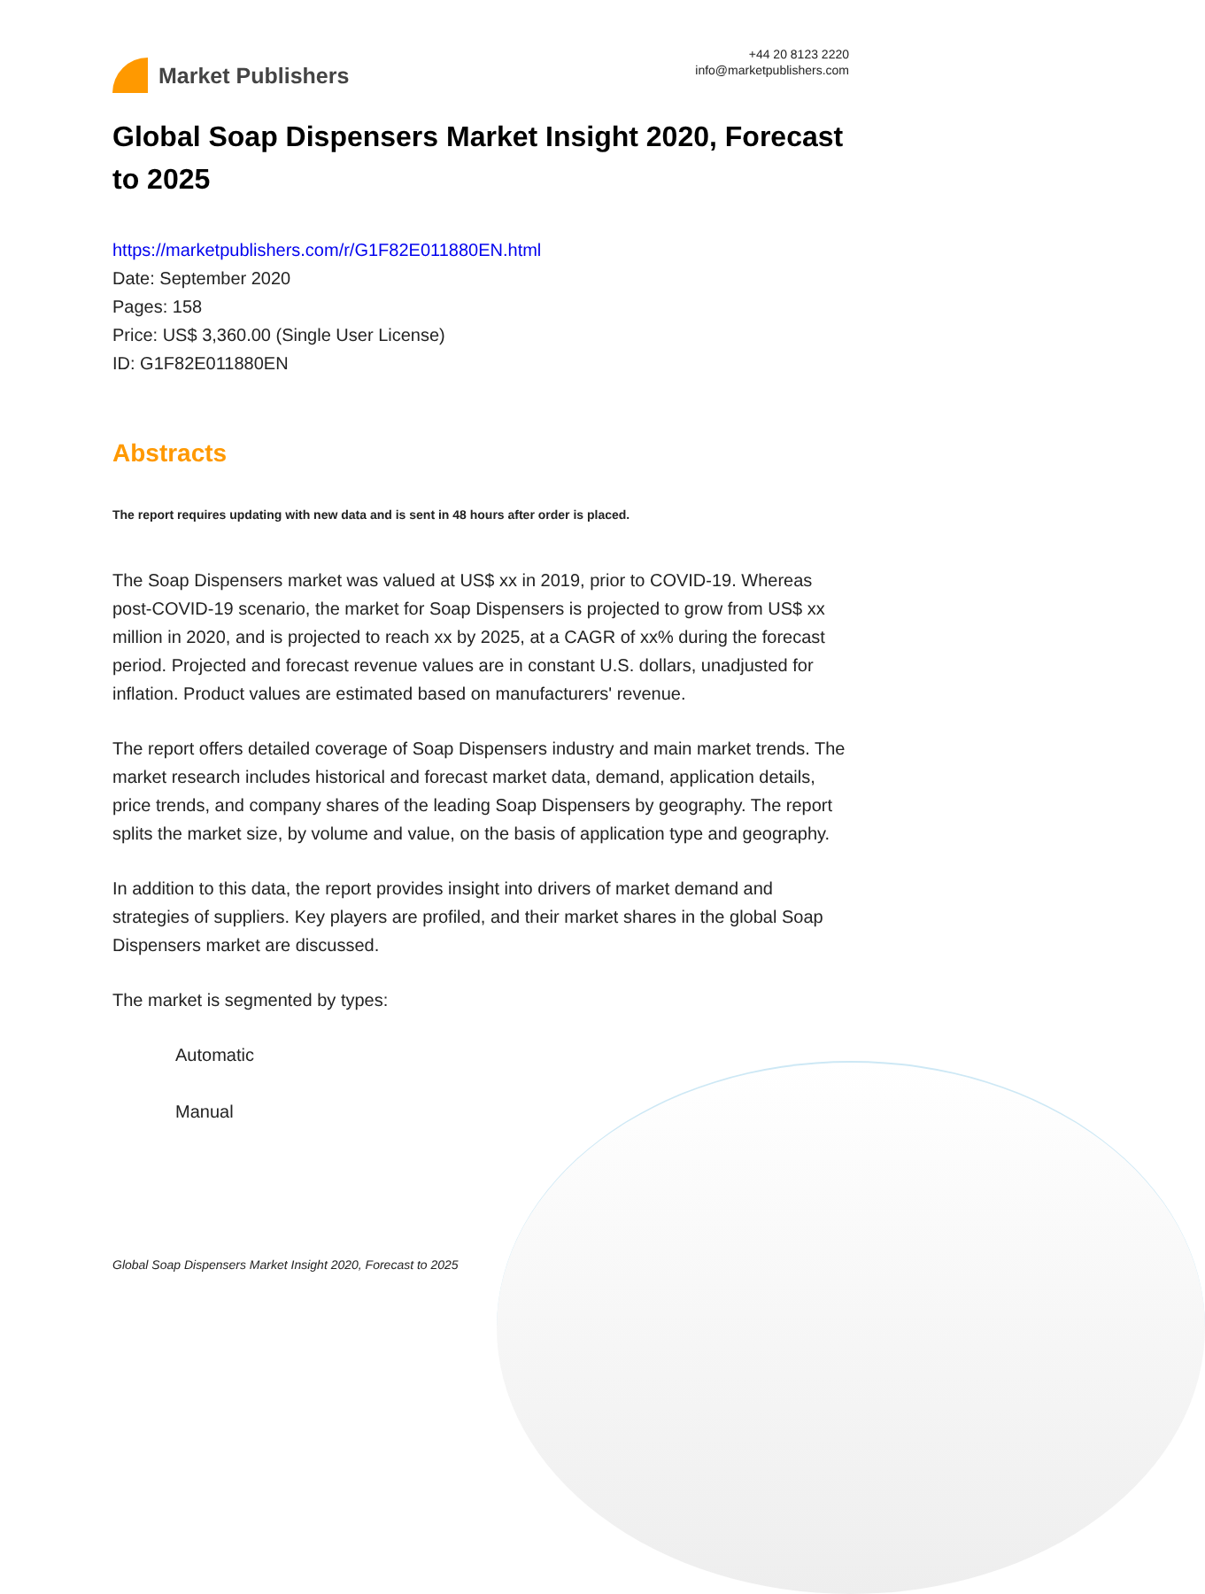Market Publishers
+44 20 8123 2220
info@marketpublishers.com
Global Soap Dispensers Market Insight 2020, Forecast to 2025
https://marketpublishers.com/r/G1F82E011880EN.html
Date: September 2020
Pages: 158
Price: US$ 3,360.00 (Single User License)
ID: G1F82E011880EN
Abstracts
The report requires updating with new data and is sent in 48 hours after order is placed.
The Soap Dispensers market was valued at US$ xx in 2019, prior to COVID-19. Whereas post-COVID-19 scenario, the market for Soap Dispensers is projected to grow from US$ xx million in 2020, and is projected to reach xx by 2025, at a CAGR of xx% during the forecast period. Projected and forecast revenue values are in constant U.S. dollars, unadjusted for inflation. Product values are estimated based on manufacturers' revenue.
The report offers detailed coverage of Soap Dispensers industry and main market trends. The market research includes historical and forecast market data, demand, application details, price trends, and company shares of the leading Soap Dispensers by geography. The report splits the market size, by volume and value, on the basis of application type and geography.
In addition to this data, the report provides insight into drivers of market demand and strategies of suppliers. Key players are profiled, and their market shares in the global Soap Dispensers market are discussed.
The market is segmented by types:
Automatic
Manual
Global Soap Dispensers Market Insight 2020, Forecast to 2025